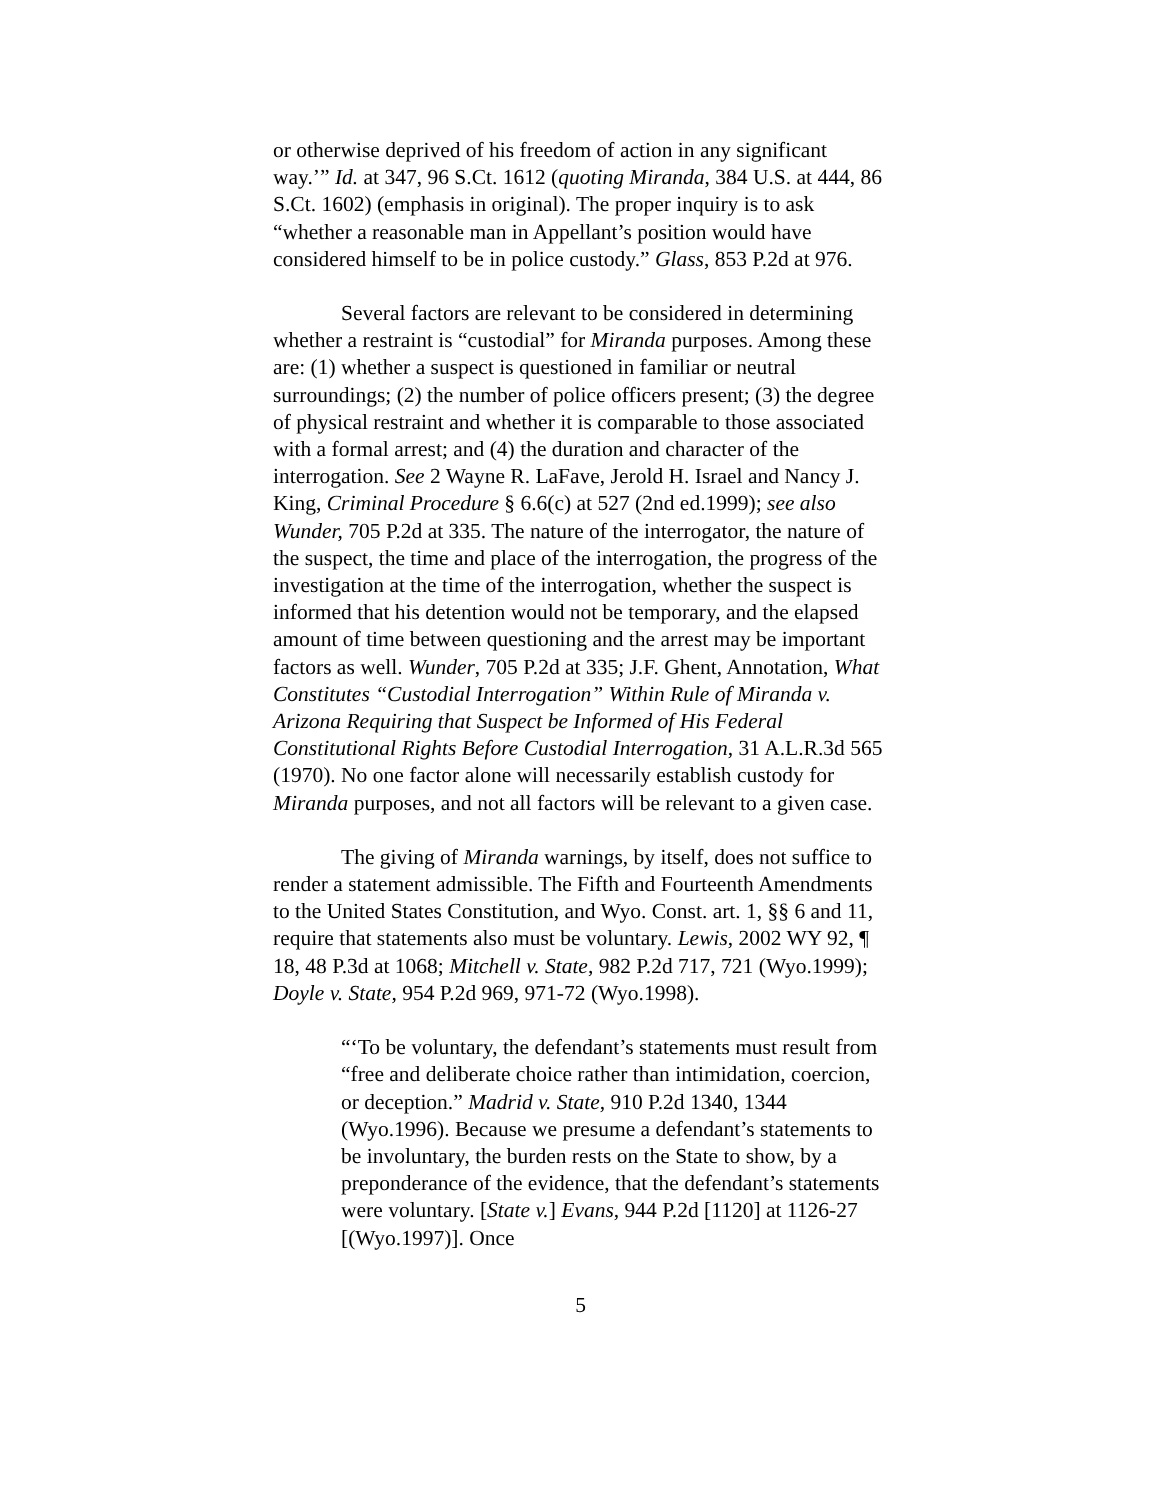or otherwise deprived of his freedom of action in any significant way.’” Id. at 347, 96 S.Ct. 1612 (quoting Miranda, 384 U.S. at 444, 86 S.Ct. 1602) (emphasis in original). The proper inquiry is to ask “whether a reasonable man in Appellant’s position would have considered himself to be in police custody.” Glass, 853 P.2d at 976.
Several factors are relevant to be considered in determining whether a restraint is “custodial” for Miranda purposes. Among these are: (1) whether a suspect is questioned in familiar or neutral surroundings; (2) the number of police officers present; (3) the degree of physical restraint and whether it is comparable to those associated with a formal arrest; and (4) the duration and character of the interrogation. See 2 Wayne R. LaFave, Jerold H. Israel and Nancy J. King, Criminal Procedure § 6.6(c) at 527 (2nd ed.1999); see also Wunder, 705 P.2d at 335. The nature of the interrogator, the nature of the suspect, the time and place of the interrogation, the progress of the investigation at the time of the interrogation, whether the suspect is informed that his detention would not be temporary, and the elapsed amount of time between questioning and the arrest may be important factors as well. Wunder, 705 P.2d at 335; J.F. Ghent, Annotation, What Constitutes “Custodial Interrogation” Within Rule of Miranda v. Arizona Requiring that Suspect be Informed of His Federal Constitutional Rights Before Custodial Interrogation, 31 A.L.R.3d 565 (1970). No one factor alone will necessarily establish custody for Miranda purposes, and not all factors will be relevant to a given case.
The giving of Miranda warnings, by itself, does not suffice to render a statement admissible. The Fifth and Fourteenth Amendments to the United States Constitution, and Wyo. Const. art. 1, §§ 6 and 11, require that statements also must be voluntary. Lewis, 2002 WY 92, ¶ 18, 48 P.3d at 1068; Mitchell v. State, 982 P.2d 717, 721 (Wyo.1999); Doyle v. State, 954 P.2d 969, 971-72 (Wyo.1998).
“‘To be voluntary, the defendant’s statements must result from “free and deliberate choice rather than intimidation, coercion, or deception.” Madrid v. State, 910 P.2d 1340, 1344 (Wyo.1996). Because we presume a defendant’s statements to be involuntary, the burden rests on the State to show, by a preponderance of the evidence, that the defendant’s statements were voluntary. [State v.] Evans, 944 P.2d [1120] at 1126-27 [(Wyo.1997)]. Once
5